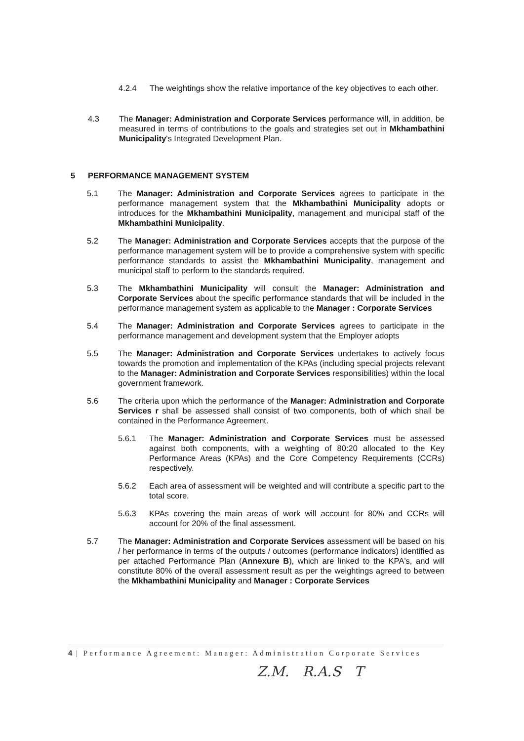4.2.4 The weightings show the relative importance of the key objectives to each other.
4.3 The Manager: Administration and Corporate Services performance will, in addition, be measured in terms of contributions to the goals and strategies set out in Mkhambathini Municipality's Integrated Development Plan.
5 PERFORMANCE MANAGEMENT SYSTEM
5.1 The Manager: Administration and Corporate Services agrees to participate in the performance management system that the Mkhambathini Municipality adopts or introduces for the Mkhambathini Municipality, management and municipal staff of the Mkhambathini Municipality.
5.2 The Manager: Administration and Corporate Services accepts that the purpose of the performance management system will be to provide a comprehensive system with specific performance standards to assist the Mkhambathini Municipality, management and municipal staff to perform to the standards required.
5.3 The Mkhambathini Municipality will consult the Manager: Administration and Corporate Services about the specific performance standards that will be included in the performance management system as applicable to the Manager : Corporate Services
5.4 The Manager: Administration and Corporate Services agrees to participate in the performance management and development system that the Employer adopts
5.5 The Manager: Administration and Corporate Services undertakes to actively focus towards the promotion and implementation of the KPAs (including special projects relevant to the Manager: Administration and Corporate Services responsibilities) within the local government framework.
5.6 The criteria upon which the performance of the Manager: Administration and Corporate Services r shall be assessed shall consist of two components, both of which shall be contained in the Performance Agreement.
5.6.1 The Manager: Administration and Corporate Services must be assessed against both components, with a weighting of 80:20 allocated to the Key Performance Areas (KPAs) and the Core Competency Requirements (CCRs) respectively.
5.6.2 Each area of assessment will be weighted and will contribute a specific part to the total score.
5.6.3 KPAs covering the main areas of work will account for 80% and CCRs will account for 20% of the final assessment.
5.7 The Manager: Administration and Corporate Services assessment will be based on his / her performance in terms of the outputs / outcomes (performance indicators) identified as per attached Performance Plan (Annexure B), which are linked to the KPA's, and will constitute 80% of the overall assessment result as per the weightings agreed to between the Mkhambathini Municipality and Manager : Corporate Services
4 | Performance Agreement: Manager: Administration Corporate Services
Z.M. R.A.S T